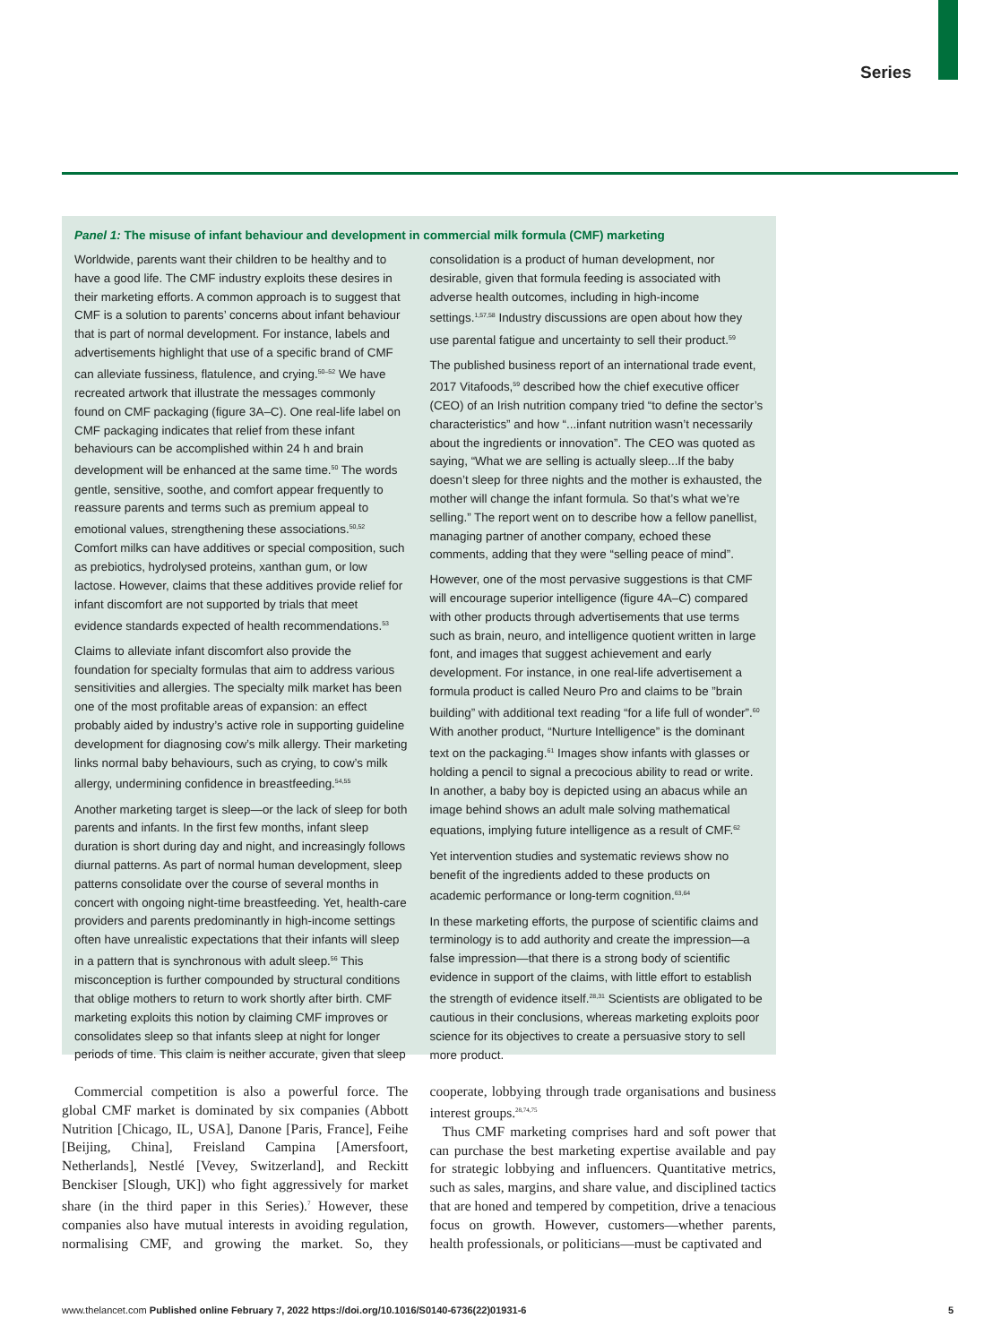Series
Panel 1: The misuse of infant behaviour and development in commercial milk formula (CMF) marketing
Worldwide, parents want their children to be healthy and to have a good life. The CMF industry exploits these desires in their marketing efforts. A common approach is to suggest that CMF is a solution to parents’ concerns about infant behaviour that is part of normal development. For instance, labels and advertisements highlight that use of a specific brand of CMF can alleviate fussiness, flatulence, and crying.<sup>50–52</sup> We have recreated artwork that illustrate the messages commonly found on CMF packaging (figure 3A–C). One real-life label on CMF packaging indicates that relief from these infant behaviours can be accomplished within 24 h and brain development will be enhanced at the same time.<sup>50</sup> The words gentle, sensitive, soothe, and comfort appear frequently to reassure parents and terms such as premium appeal to emotional values, strengthening these associations.<sup>50,52</sup> Comfort milks can have additives or special composition, such as prebiotics, hydrolysed proteins, xanthan gum, or low lactose. However, claims that these additives provide relief for infant discomfort are not supported by trials that meet evidence standards expected of health recommendations.<sup>53</sup>
Claims to alleviate infant discomfort also provide the foundation for specialty formulas that aim to address various sensitivities and allergies. The specialty milk market has been one of the most profitable areas of expansion: an effect probably aided by industry’s active role in supporting guideline development for diagnosing cow’s milk allergy. Their marketing links normal baby behaviours, such as crying, to cow’s milk allergy, undermining confidence in breastfeeding.<sup>54,55</sup>
Another marketing target is sleep—or the lack of sleep for both parents and infants. In the first few months, infant sleep duration is short during day and night, and increasingly follows diurnal patterns. As part of normal human development, sleep patterns consolidate over the course of several months in concert with ongoing night-time breastfeeding. Yet, health-care providers and parents predominantly in high-income settings often have unrealistic expectations that their infants will sleep in a pattern that is synchronous with adult sleep.<sup>56</sup> This misconception is further compounded by structural conditions that oblige mothers to return to work shortly after birth. CMF marketing exploits this notion by claiming CMF improves or consolidates sleep so that infants sleep at night for longer periods of time. This claim is neither accurate, given that sleep consolidation is a product of human development, nor desirable, given that formula feeding is associated with adverse health outcomes, including in high-income settings.<sup>1,57,58</sup> Industry discussions are open about how they use parental fatigue and uncertainty to sell their product.<sup>59</sup>
The published business report of an international trade event, 2017 Vitafoods,<sup>59</sup> described how the chief executive officer (CEO) of an Irish nutrition company tried “to define the sector’s characteristics” and how “...infant nutrition wasn’t necessarily about the ingredients or innovation”. The CEO was quoted as saying, “What we are selling is actually sleep...If the baby doesn’t sleep for three nights and the mother is exhausted, the mother will change the infant formula. So that’s what we’re selling.” The report went on to describe how a fellow panellist, managing partner of another company, echoed these comments, adding that they were “selling peace of mind”.
However, one of the most pervasive suggestions is that CMF will encourage superior intelligence (figure 4A–C) compared with other products through advertisements that use terms such as brain, neuro, and intelligence quotient written in large font, and images that suggest achievement and early development. For instance, in one real-life advertisement a formula product is called Neuro Pro and claims to be ”brain building” with additional text reading “for a life full of wonder”.<sup>60</sup> With another product, “Nurture Intelligence” is the dominant text on the packaging.<sup>61</sup> Images show infants with glasses or holding a pencil to signal a precocious ability to read or write. In another, a baby boy is depicted using an abacus while an image behind shows an adult male solving mathematical equations, implying future intelligence as a result of CMF.<sup>62</sup>
Yet intervention studies and systematic reviews show no benefit of the ingredients added to these products on academic performance or long-term cognition.<sup>63,64</sup>
In these marketing efforts, the purpose of scientific claims and terminology is to add authority and create the impression—a false impression—that there is a strong body of scientific evidence in support of the claims, with little effort to establish the strength of evidence itself.<sup>28,31</sup> Scientists are obligated to be cautious in their conclusions, whereas marketing exploits poor science for its objectives to create a persuasive story to sell more product.
Commercial competition is also a powerful force. The global CMF market is dominated by six companies (Abbott Nutrition [Chicago, IL, USA], Danone [Paris, France], Feihe [Beijing, China], Freisland Campina [Amersfoort, Netherlands], Nestlé [Vevey, Switzerland], and Reckitt Benckiser [Slough, UK]) who fight aggressively for market share (in the third paper in this Series).<sup>7</sup> However, these companies also have mutual interests in avoiding regulation, normalising CMF, and growing the market. So, they cooperate, lobbying through trade organisations and business interest groups.<sup>28,74,75</sup>
Thus CMF marketing comprises hard and soft power that can purchase the best marketing expertise available and pay for strategic lobbying and influencers. Quantitative metrics, such as sales, margins, and share value, and disciplined tactics that are honed and tempered by competition, drive a tenacious focus on growth. However, customers—whether parents, health professionals, or politicians—must be captivated and
www.thelancet.com Published online February 7, 2022 https://doi.org/10.1016/S0140-6736(22)01931-6 5